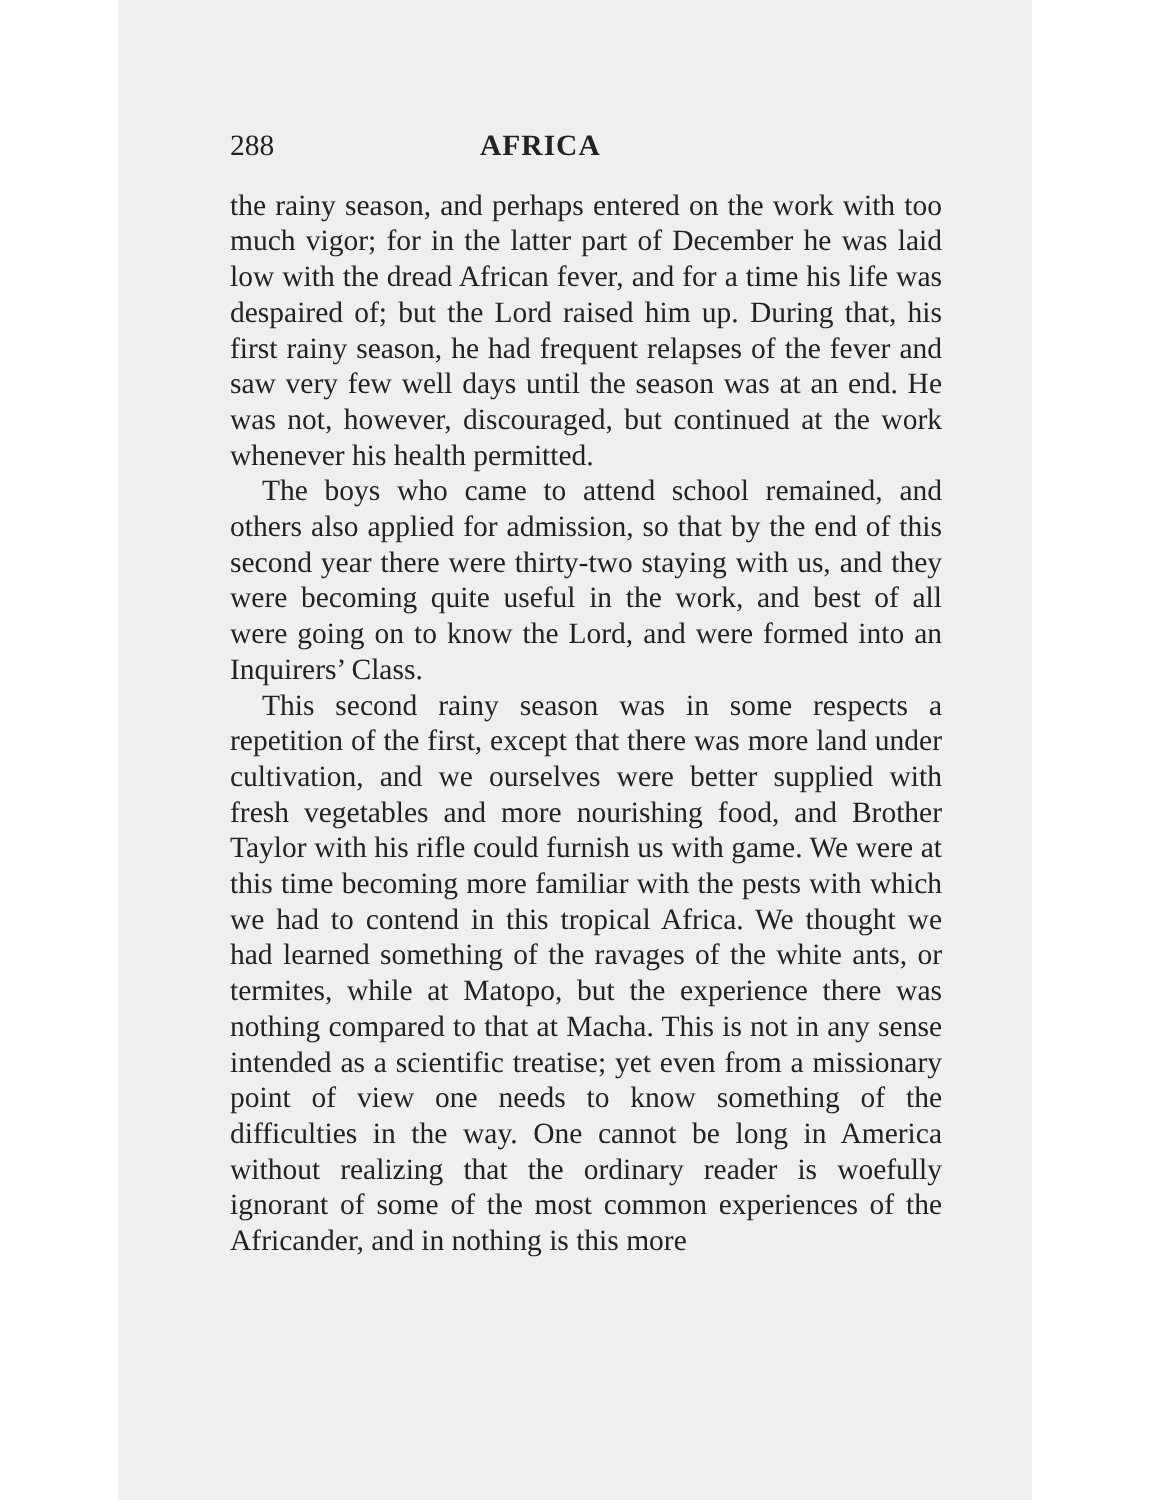288 AFRICA
the rainy season, and perhaps entered on the work with too much vigor; for in the latter part of December he was laid low with the dread African fever, and for a time his life was despaired of; but the Lord raised him up. During that, his first rainy season, he had frequent relapses of the fever and saw very few well days until the season was at an end. He was not, however, discouraged, but continued at the work whenever his health permitted.
The boys who came to attend school remained, and others also applied for admission, so that by the end of this second year there were thirty-two staying with us, and they were becoming quite useful in the work, and best of all were going on to know the Lord, and were formed into an Inquirers’ Class.
This second rainy season was in some respects a repetition of the first, except that there was more land under cultivation, and we ourselves were better supplied with fresh vegetables and more nourishing food, and Brother Taylor with his rifle could furnish us with game. We were at this time becoming more familiar with the pests with which we had to contend in this tropical Africa. We thought we had learned something of the ravages of the white ants, or termites, while at Matopo, but the experience there was nothing compared to that at Macha. This is not in any sense intended as a scientific treatise; yet even from a missionary point of view one needs to know something of the difficulties in the way. One cannot be long in America without realizing that the ordinary reader is woefully ignorant of some of the most common experiences of the Africander, and in nothing is this more